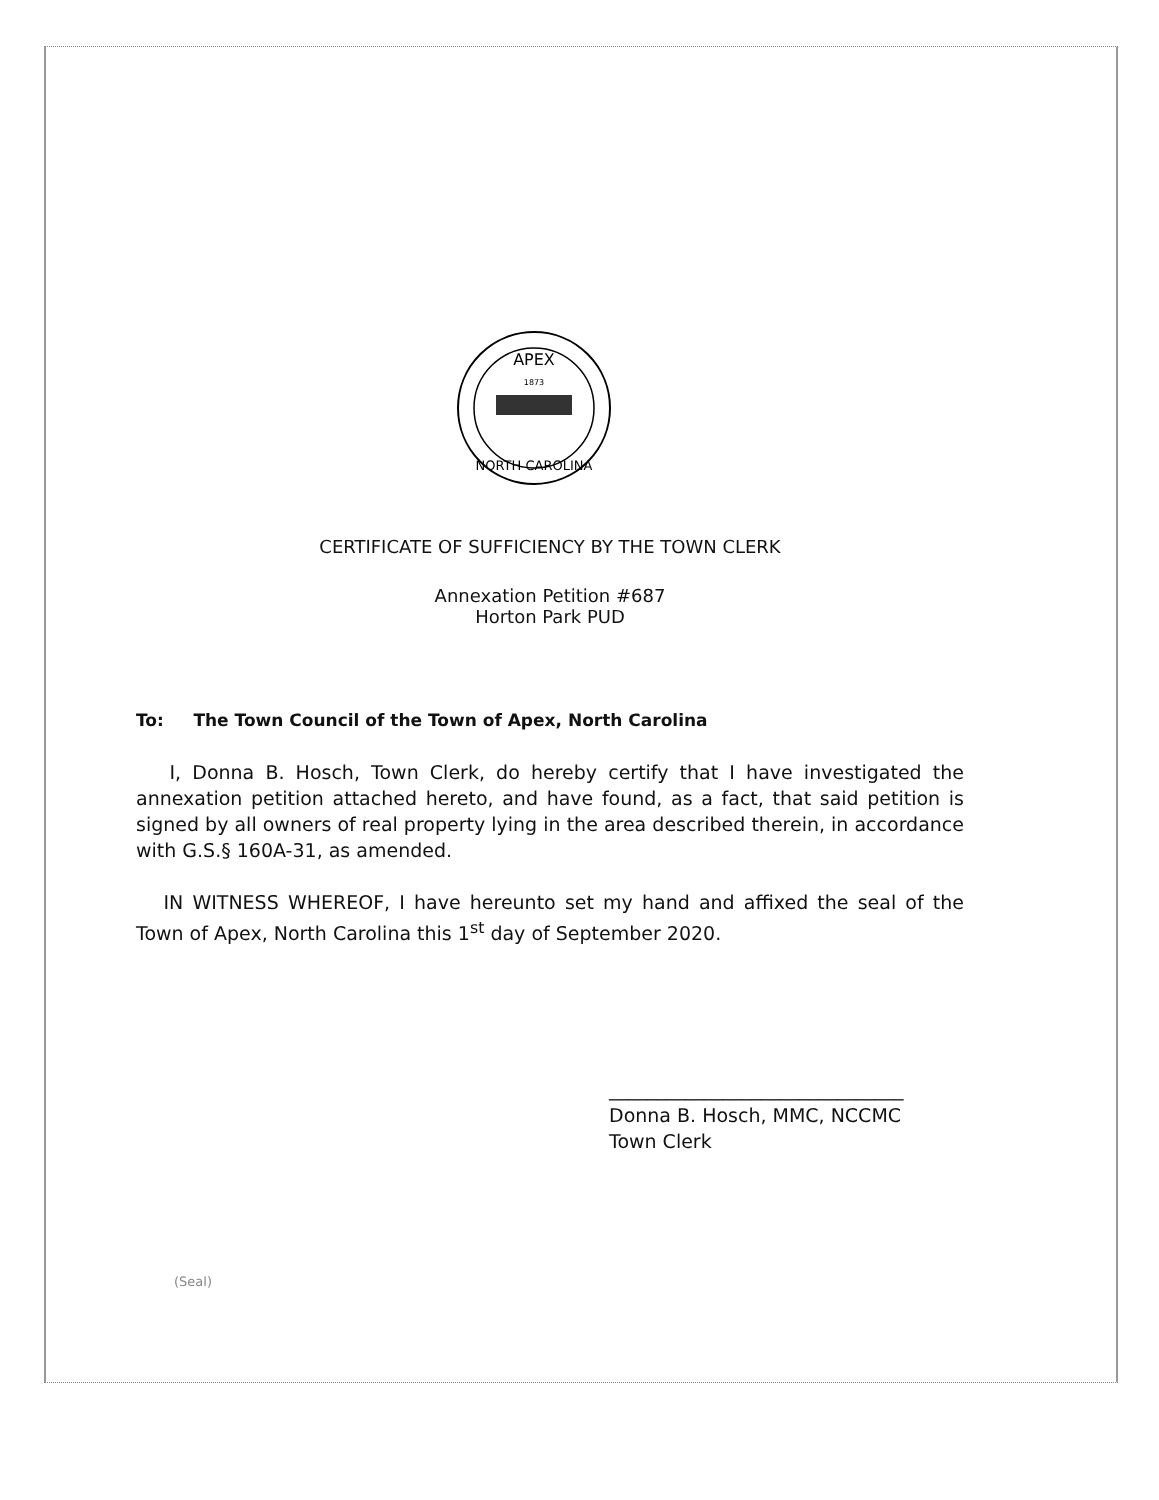APEX
1873
NORTH CAROLINA
CERTIFICATE OF SUFFICIENCY BY THE TOWN CLERK
Annexation Petition #687
Horton Park PUD
To: The Town Council of the Town of Apex, North Carolina
I, Donna B. Hosch, Town Clerk, do hereby certify that I have investigated the annexation petition attached hereto, and have found, as a fact, that said petition is signed by all owners of real property lying in the area described therein, in accordance with G.S.§ 160A-31, as amended.
IN WITNESS WHEREOF, I have hereunto set my hand and affixed the seal of the Town of Apex, North Carolina this 1<sup>st</sup> day of September 2020.
_______________________________
Donna B. Hosch, MMC, NCCMC
Town Clerk
(Seal)